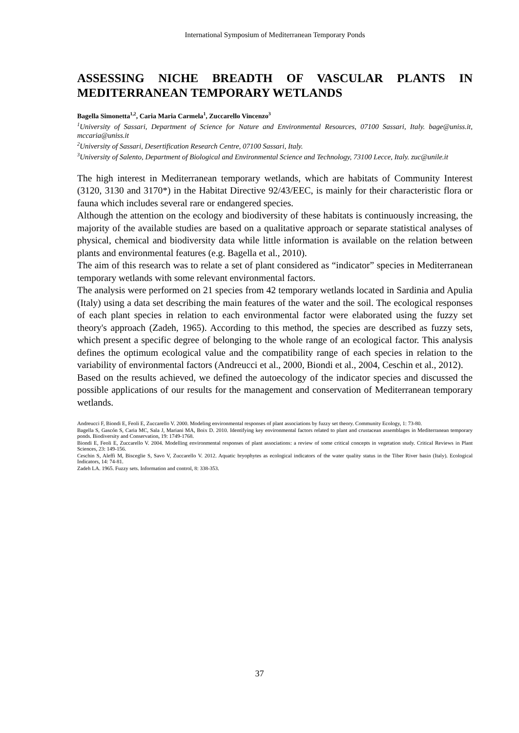International Symposium of Mediterranean Temporary Ponds
ASSESSING NICHE BREADTH OF VASCULAR PLANTS IN MEDITERRANEAN TEMPORARY WETLANDS
Bagella Simonetta<sup>1,2</sup>, Caria Maria Carmela<sup>1</sup>, Zuccarello Vincenzo<sup>3</sup>
<sup>1</sup> University of Sassari, Department of Science for Nature and Environmental Resources, 07100 Sassari, Italy. bage@uniss.it, mccaria@uniss.it
<sup>2</sup> University of Sassari, Desertification Research Centre, 07100 Sassari, Italy.
<sup>3</sup> University of Salento, Department of Biological and Environmental Science and Technology, 73100 Lecce, Italy. zuc@unile.it
The high interest in Mediterranean temporary wetlands, which are habitats of Community Interest (3120, 3130 and 3170*) in the Habitat Directive 92/43/EEC, is mainly for their characteristic flora or fauna which includes several rare or endangered species.
Although the attention on the ecology and biodiversity of these habitats is continuously increasing, the majority of the available studies are based on a qualitative approach or separate statistical analyses of physical, chemical and biodiversity data while little information is available on the relation between plants and environmental features (e.g. Bagella et al., 2010).
The aim of this research was to relate a set of plant considered as “indicator” species in Mediterranean temporary wetlands with some relevant environmental factors.
The analysis were performed on 21 species from 42 temporary wetlands located in Sardinia and Apulia (Italy) using a data set describing the main features of the water and the soil. The ecological responses of each plant species in relation to each environmental factor were elaborated using the fuzzy set theory's approach (Zadeh, 1965). According to this method, the species are described as fuzzy sets, which present a specific degree of belonging to the whole range of an ecological factor. This analysis defines the optimum ecological value and the compatibility range of each species in relation to the variability of environmental factors (Andreucci et al., 2000, Biondi et al., 2004, Ceschin et al., 2012).
Based on the results achieved, we defined the autoecology of the indicator species and discussed the possible applications of our results for the management and conservation of Mediterranean temporary wetlands.
Andreucci F, Biondi E, Feoli E, Zuccarello V. 2000. Modeling environmental responses of plant associations by fuzzy set theory. Community Ecology, 1: 73-80.
Bagella S, Gascón S, Caria MC, Sala J, Mariani MA, Boix D. 2010. Identifying key environmental factors related to plant and crustacean assemblages in Mediterranean temporary ponds. Biodiversity and Conservation, 19: 1749-1768.
Biondi E, Feoli E, Zuccarello V. 2004. Modelling environmental responses of plant associations: a review of some critical concepts in vegetation study. Critical Reviews in Plant Sciences, 23: 149-156.
Ceschin S, Aleffi M, Bisceglie S, Savo V, Zuccarello V. 2012. Aquatic bryophytes as ecological indicators of the water quality status in the Tiber River basin (Italy). Ecological Indicators, 14: 74-81.
Zadeh LA. 1965. Fuzzy sets. Information and control, 8: 338-353.
37